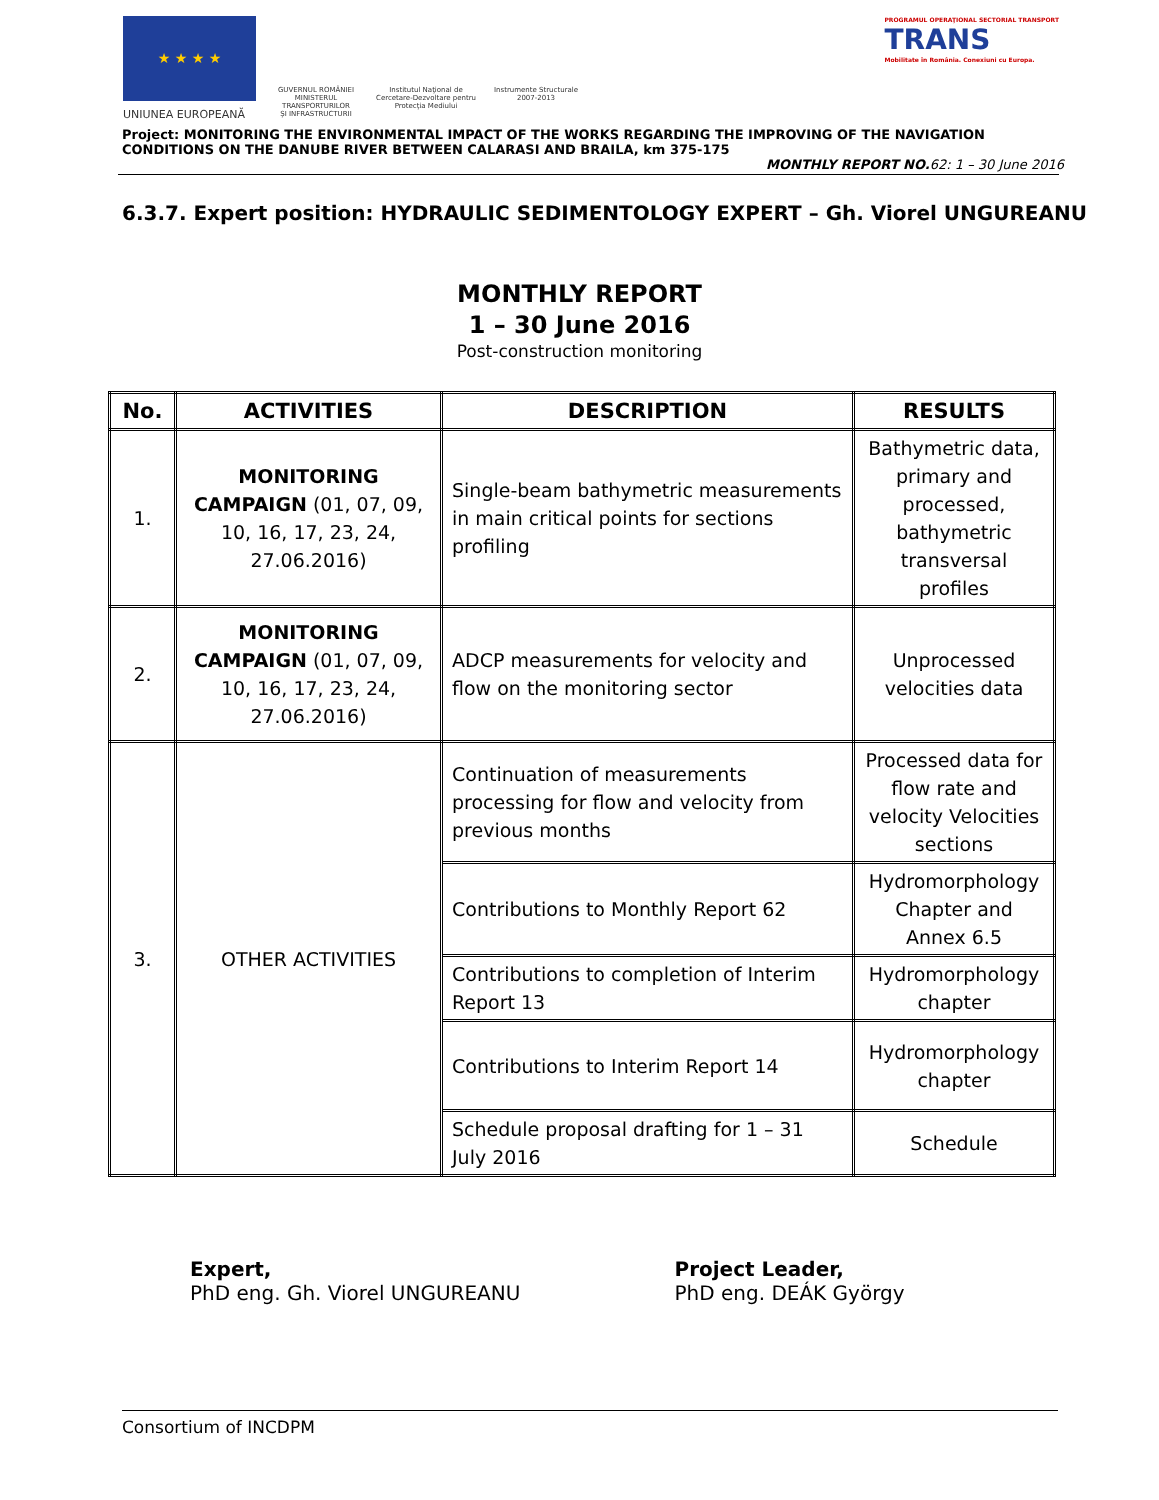★ ★ ★ ★
GUVERNUL ROMÂNIEI
MINISTERUL TRANSPORTURILOR
ŞI INFRASTRUCTURII
Institutul Naţional de Cercetare-Dezvoltare pentru Protecţia Mediului
Instrumente Structurale
2007-2013
PROGRAMUL OPERAŢIONAL SECTORIAL TRANSPORT
TRANS
Mobilitate în România. Conexiuni cu Europa.
UNIUNEA EUROPEANĂ
Project: MONITORING THE ENVIRONMENTAL IMPACT OF THE WORKS REGARDING THE IMPROVING OF THE NAVIGATION CONDITIONS ON THE DANUBE RIVER BETWEEN CALARASI AND BRAILA, km 375-175
MONTHLY REPORT NO. 62: 1 – 30 June 2016
6.3.7. Expert position: HYDRAULIC SEDIMENTOLOGY EXPERT – Gh. Viorel UNGUREANU
MONTHLY REPORT
1 – 30 June 2016
Post-construction monitoring
| No. | ACTIVITIES | DESCRIPTION | RESULTS |
| --- | --- | --- | --- |
| 1. | MONITORING CAMPAIGN (01, 07, 09, 10, 16, 17, 23, 24, 27.06.2016) | Single-beam bathymetric measurements in main critical points for sections profiling | Bathymetric data, primary and processed, bathymetric transversal profiles |
| 2. | MONITORING CAMPAIGN (01, 07, 09, 10, 16, 17, 23, 24, 27.06.2016) | ADCP measurements for velocity and flow on the monitoring sector | Unprocessed velocities data |
| 3. | OTHER ACTIVITIES | Continuation of measurements processing for flow and velocity from previous months | Processed data for flow rate and velocity Velocities sections |
| | | Contributions to Monthly Report 62 | Hydromorphology Chapter and Annex 6.5 |
| | | Contributions to completion of Interim Report 13 | Hydromorphology chapter |
| | | Contributions to Interim Report 14 | Hydromorphology chapter |
| | | Schedule proposal drafting for 1 – 31 July 2016 | Schedule |
Expert,
PhD eng. Gh. Viorel UNGUREANU
Project Leader,
PhD eng. DEÁK György
Consortium of INCDPM